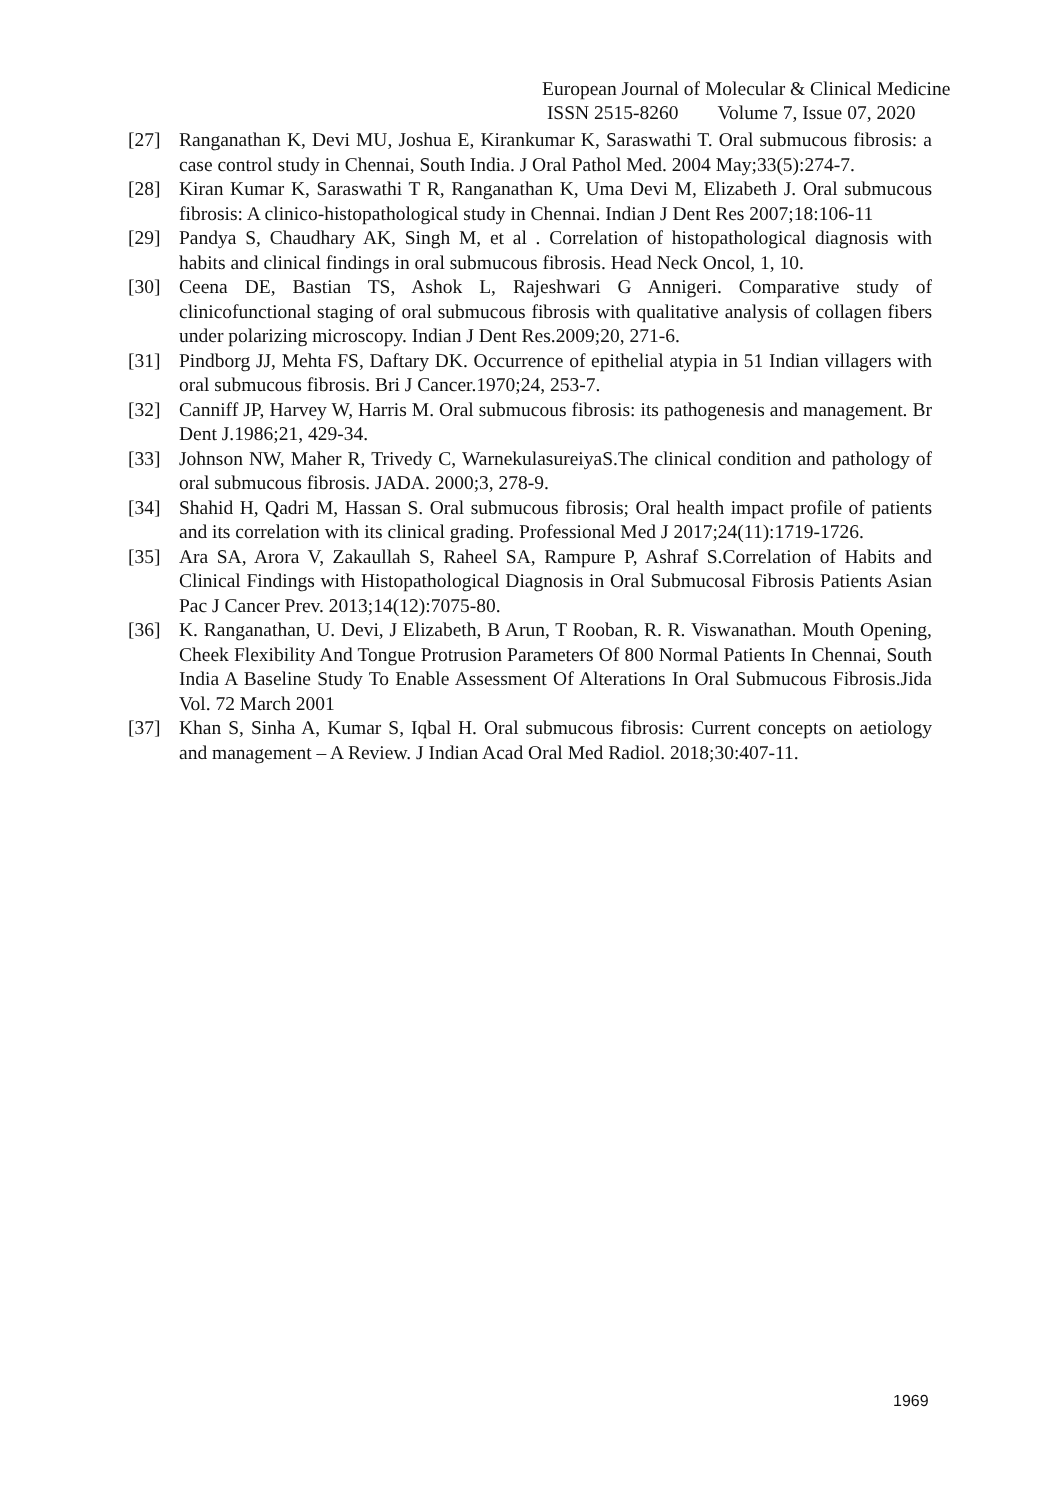European Journal of Molecular & Clinical Medicine
ISSN 2515-8260 Volume 7, Issue 07, 2020
[27] Ranganathan K, Devi MU, Joshua E, Kirankumar K, Saraswathi T. Oral submucous fibrosis: a case control study in Chennai, South India. J Oral Pathol Med. 2004 May;33(5):274-7.
[28] Kiran Kumar K, Saraswathi T R, Ranganathan K, Uma Devi M, Elizabeth J. Oral submucous fibrosis: A clinico-histopathological study in Chennai. Indian J Dent Res 2007;18:106-11
[29] Pandya S, Chaudhary AK, Singh M, et al . Correlation of histopathological diagnosis with habits and clinical findings in oral submucous fibrosis. Head Neck Oncol, 1, 10.
[30] Ceena DE, Bastian TS, Ashok L, Rajeshwari G Annigeri. Comparative study of clinicofunctional staging of oral submucous fibrosis with qualitative analysis of collagen fibers under polarizing microscopy. Indian J Dent Res.2009;20, 271-6.
[31] Pindborg JJ, Mehta FS, Daftary DK. Occurrence of epithelial atypia in 51 Indian villagers with oral submucous fibrosis. Bri J Cancer.1970;24, 253-7.
[32] Canniff JP, Harvey W, Harris M. Oral submucous fibrosis: its pathogenesis and management. Br Dent J.1986;21, 429-34.
[33] Johnson NW, Maher R, Trivedy C, WarnekulasureiyaS.The clinical condition and pathology of oral submucous fibrosis. JADA. 2000;3, 278-9.
[34] Shahid H, Qadri M, Hassan S. Oral submucous fibrosis; Oral health impact profile of patients and its correlation with its clinical grading. Professional Med J 2017;24(11):1719-1726.
[35] Ara SA, Arora V, Zakaullah S, Raheel SA, Rampure P, Ashraf S.Correlation of Habits and Clinical Findings with Histopathological Diagnosis in Oral Submucosal Fibrosis Patients Asian Pac J Cancer Prev. 2013;14(12):7075-80.
[36] K. Ranganathan, U. Devi, J Elizabeth, B Arun, T Rooban, R. R. Viswanathan. Mouth Opening, Cheek Flexibility And Tongue Protrusion Parameters Of 800 Normal Patients In Chennai, South India A Baseline Study To Enable Assessment Of Alterations In Oral Submucous Fibrosis.Jida Vol. 72 March 2001
[37] Khan S, Sinha A, Kumar S, Iqbal H. Oral submucous fibrosis: Current concepts on aetiology and management – A Review. J Indian Acad Oral Med Radiol. 2018;30:407-11.
1969